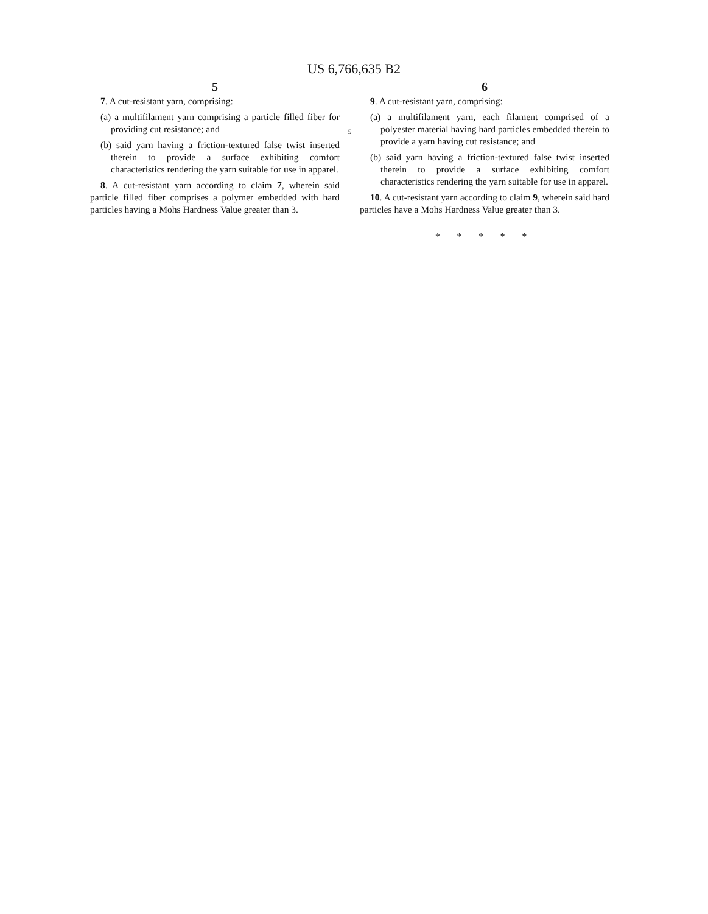US 6,766,635 B2
5
7. A cut-resistant yarn, comprising:
(a) a multifilament yarn comprising a particle filled fiber for providing cut resistance; and
(b) said yarn having a friction-textured false twist inserted therein to provide a surface exhibiting comfort characteristics rendering the yarn suitable for use in apparel.
8. A cut-resistant yarn according to claim 7, wherein said particle filled fiber comprises a polymer embedded with hard particles having a Mohs Hardness Value greater than 3.
5
6
9. A cut-resistant yarn, comprising:
(a) a multifilament yarn, each filament comprised of a polyester material having hard particles embedded therein to provide a yarn having cut resistance; and
(b) said yarn having a friction-textured false twist inserted therein to provide a surface exhibiting comfort characteristics rendering the yarn suitable for use in apparel.
10. A cut-resistant yarn according to claim 9, wherein said hard particles have a Mohs Hardness Value greater than 3.
* * * * *